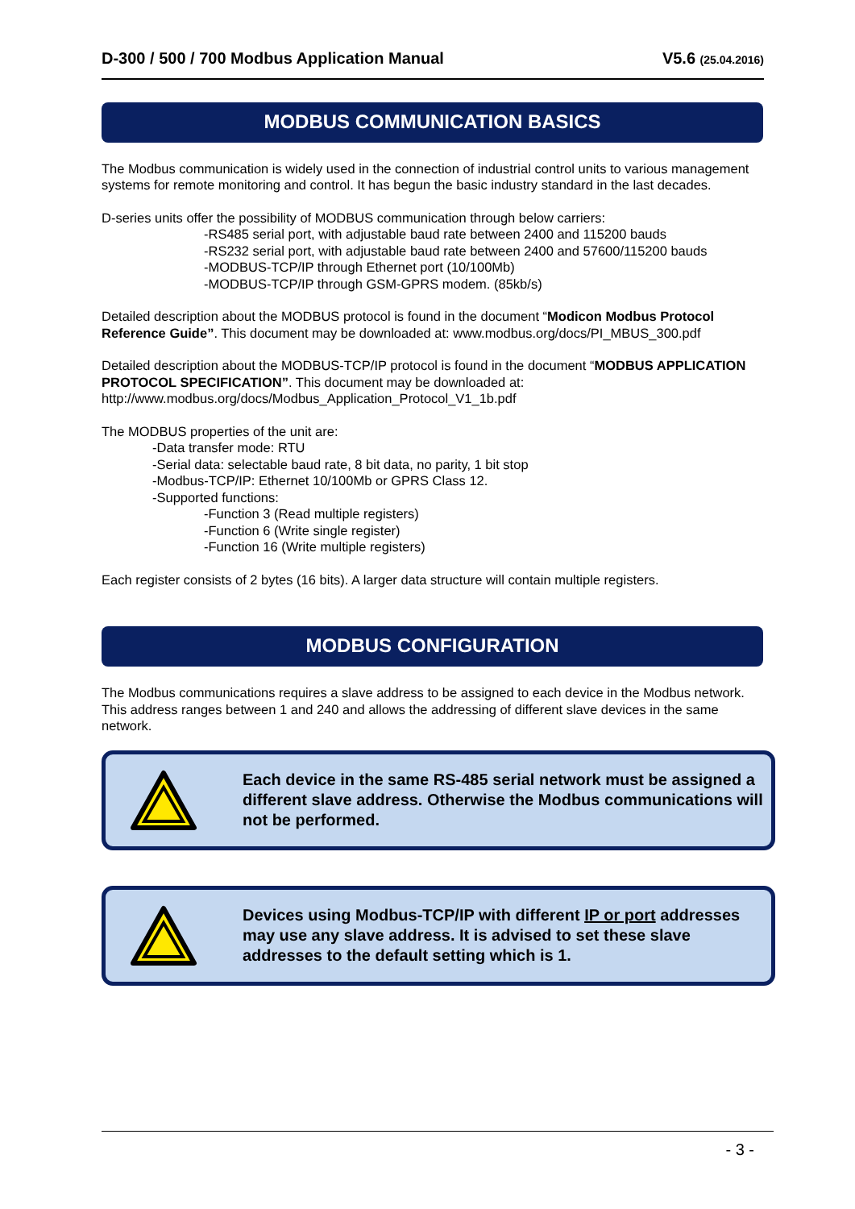D-300 / 500 / 700 Modbus Application Manual V5.6 (25.04.2016)
MODBUS COMMUNICATION BASICS
The Modbus communication is widely used in the connection of industrial control units to various management systems for remote monitoring and control. It has begun the basic industry standard in the last decades.
D-series units offer the possibility of MODBUS communication through below carriers:
-RS485 serial port, with adjustable baud rate between 2400 and 115200 bauds
-RS232 serial port, with adjustable baud rate between 2400 and 57600/115200 bauds
-MODBUS-TCP/IP through Ethernet port (10/100Mb)
-MODBUS-TCP/IP through GSM-GPRS modem. (85kb/s)
Detailed description about the MODBUS protocol is found in the document “Modicon Modbus Protocol Reference Guide”. This document may be downloaded at: www.modbus.org/docs/PI_MBUS_300.pdf
Detailed description about the MODBUS-TCP/IP protocol is found in the document “MODBUS APPLICATION PROTOCOL SPECIFICATION”. This document may be downloaded at: http://www.modbus.org/docs/Modbus_Application_Protocol_V1_1b.pdf
The MODBUS properties of the unit are:
-Data transfer mode: RTU
-Serial data: selectable baud rate, 8 bit data, no parity, 1 bit stop
-Modbus-TCP/IP: Ethernet 10/100Mb or GPRS Class 12.
-Supported functions:
-Function 3 (Read multiple registers)
-Function 6 (Write single register)
-Function 16 (Write multiple registers)
Each register consists of 2 bytes (16 bits). A larger data structure will contain multiple registers.
MODBUS CONFIGURATION
The Modbus communications requires a slave address to be assigned to each device in the Modbus network. This address ranges between 1 and 240 and allows the addressing of different slave devices in the same network.
Each device in the same RS-485 serial network must be assigned a different slave address. Otherwise the Modbus communications will not be performed.
Devices using Modbus-TCP/IP with different IP or port addresses may use any slave address. It is advised to set these slave addresses to the default setting which is 1.
- 3 -